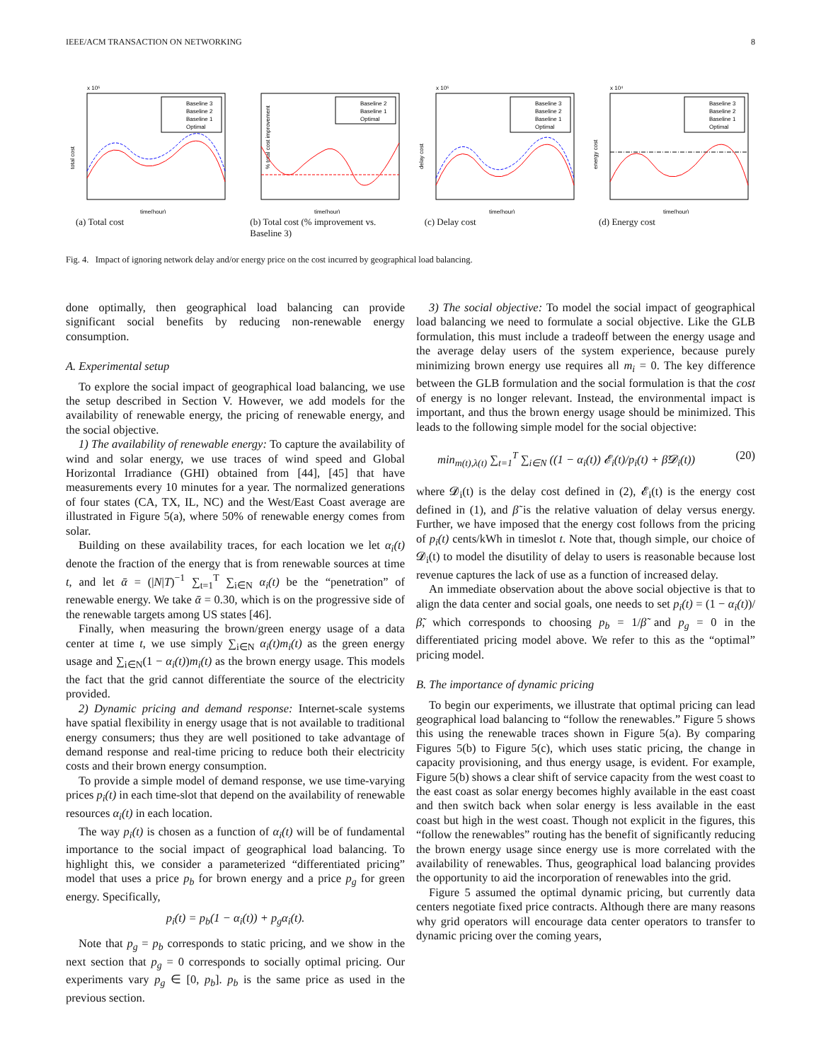IEEE/ACM TRANSACTION ON NETWORKING 8
x 10⁵
total cost
Baseline 3
Baseline 2
Baseline 1
Optimal
time(hour)
(a) Total cost
% total cost improvement
Baseline 2
Baseline 1
Optimal
time(hour)
(b) Total cost (% improvement vs. Baseline 3)
x 10⁵
delay cost
Baseline 3
Baseline 2
Baseline 1
Optimal
time(hour)
(c) Delay cost
x 10⁴
energy cost
Baseline 3
Baseline 2
Baseline 1
Optimal
time(hour)
(d) Energy cost
Fig. 4. Impact of ignoring network delay and/or energy price on the cost incurred by geographical load balancing.
done optimally, then geographical load balancing can provide significant social benefits by reducing non-renewable energy consumption.
A. Experimental setup
To explore the social impact of geographical load balancing, we use the setup described in Section V. However, we add models for the availability of renewable energy, the pricing of renewable energy, and the social objective.
1) The availability of renewable energy: To capture the availability of wind and solar energy, we use traces of wind speed and Global Horizontal Irradiance (GHI) obtained from [44], [45] that have measurements every 10 minutes for a year. The normalized generations of four states (CA, TX, IL, NC) and the West/East Coast average are illustrated in Figure 5(a), where 50% of renewable energy comes from solar.
Building on these availability traces, for each location we let α<sub>i</sub>(t) denote the fraction of the energy that is from renewable sources at time t, and let ᾱ = (|N|T)<sup>−1</sup> ∑<sub>t=1</sub><sup>T</sup> ∑<sub>i∈N</sub> α<sub>i</sub>(t) be the “penetration” of renewable energy. We take ᾱ = 0.30, which is on the progressive side of the renewable targets among US states [46].
Finally, when measuring the brown/green energy usage of a data center at time t, we use simply ∑<sub>i∈N</sub> α<sub>i</sub>(t)m<sub>i</sub>(t) as the green energy usage and ∑<sub>i∈N</sub>(1 − α<sub>i</sub>(t))m<sub>i</sub>(t) as the brown energy usage. This models the fact that the grid cannot differentiate the source of the electricity provided.
2) Dynamic pricing and demand response: Internet-scale systems have spatial flexibility in energy usage that is not available to traditional energy consumers; thus they are well positioned to take advantage of demand response and real-time pricing to reduce both their electricity costs and their brown energy consumption.
To provide a simple model of demand response, we use time-varying prices p<sub>i</sub>(t) in each time-slot that depend on the availability of renewable resources α<sub>i</sub>(t) in each location.
The way p<sub>i</sub>(t) is chosen as a function of α<sub>i</sub>(t) will be of fundamental importance to the social impact of geographical load balancing. To highlight this, we consider a parameterized “differentiated pricing” model that uses a price p<sub>b</sub> for brown energy and a price p<sub>g</sub> for green energy. Specifically,
p<sub>i</sub>(t) = p<sub>b</sub>(1 − α<sub>i</sub>(t)) + p<sub>g</sub>α<sub>i</sub>(t).
Note that p<sub>g</sub> = p<sub>b</sub> corresponds to static pricing, and we show in the next section that p<sub>g</sub> = 0 corresponds to socially optimal pricing. Our experiments vary p<sub>g</sub> ∈ [0, p<sub>b</sub>]. p<sub>b</sub> is the same price as used in the previous section.
3) The social objective: To model the social impact of geographical load balancing we need to formulate a social objective. Like the GLB formulation, this must include a tradeoff between the energy usage and the average delay users of the system experience, because purely minimizing brown energy use requires all m<sub>i</sub> = 0. The key difference between the GLB formulation and the social formulation is that the cost of energy is no longer relevant. Instead, the environmental impact is important, and thus the brown energy usage should be minimized. This leads to the following simple model for the social objective:
min<sub>m(t),λ(t)</sub> ∑<sub>t=1</sub><sup>T</sup> ∑<sub>i∈N</sub> ((1 − α<sub>i</sub>(t)) 𝓔<sub>i</sub>(t)/p<sub>i</sub>(t) + β̃𝓓<sub>i</sub>(t)) (20)
where 𝓓<sub>i</sub>(t) is the delay cost defined in (2), 𝓔<sub>i</sub>(t) is the energy cost defined in (1), and β̃ is the relative valuation of delay versus energy. Further, we have imposed that the energy cost follows from the pricing of p<sub>i</sub>(t) cents/kWh in timeslot t. Note that, though simple, our choice of 𝓓<sub>i</sub>(t) to model the disutility of delay to users is reasonable because lost revenue captures the lack of use as a function of increased delay.
An immediate observation about the above social objective is that to align the data center and social goals, one needs to set p<sub>i</sub>(t) = (1 − α<sub>i</sub>(t))/β̃, which corresponds to choosing p<sub>b</sub> = 1/β̃ and p<sub>g</sub> = 0 in the differentiated pricing model above. We refer to this as the “optimal” pricing model.
B. The importance of dynamic pricing
To begin our experiments, we illustrate that optimal pricing can lead geographical load balancing to “follow the renewables.” Figure 5 shows this using the renewable traces shown in Figure 5(a). By comparing Figures 5(b) to Figure 5(c), which uses static pricing, the change in capacity provisioning, and thus energy usage, is evident. For example, Figure 5(b) shows a clear shift of service capacity from the west coast to the east coast as solar energy becomes highly available in the east coast and then switch back when solar energy is less available in the east coast but high in the west coast. Though not explicit in the figures, this “follow the renewables” routing has the benefit of significantly reducing the brown energy usage since energy use is more correlated with the availability of renewables. Thus, geographical load balancing provides the opportunity to aid the incorporation of renewables into the grid.
Figure 5 assumed the optimal dynamic pricing, but currently data centers negotiate fixed price contracts. Although there are many reasons why grid operators will encourage data center operators to transfer to dynamic pricing over the coming years,